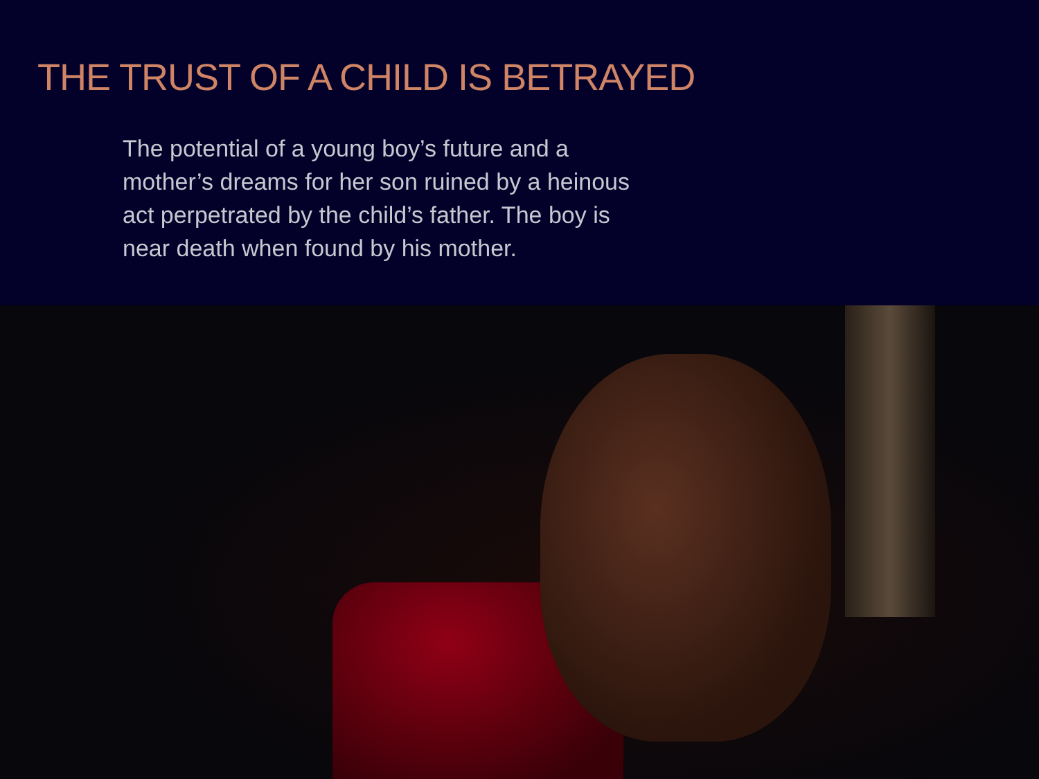THE TRUST OF A CHILD IS BETRAYED
The potential of a young boy’s future and a mother’s dreams for her son ruined by a heinous act perpetrated by the child’s father. The boy is near death when found by his mother.